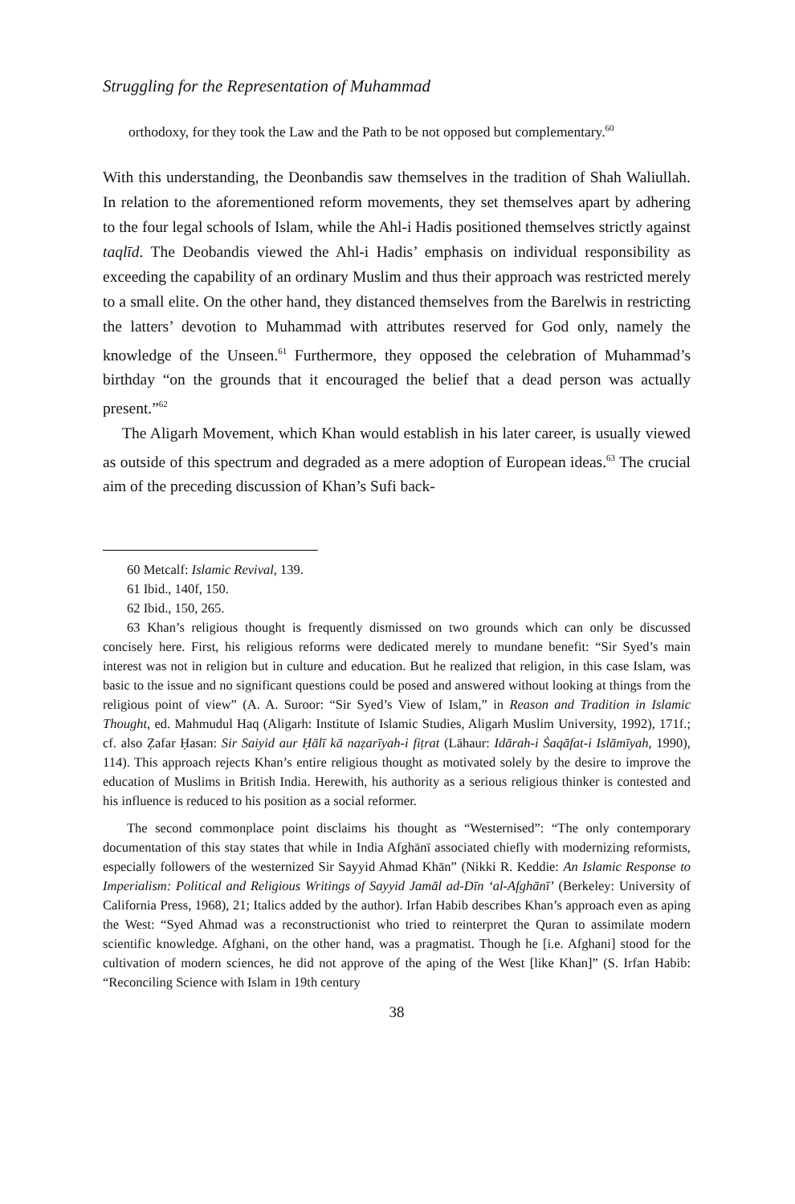Struggling for the Representation of Muhammad
orthodoxy, for they took the Law and the Path to be not opposed but complementary.<sup>60</sup>
With this understanding, the Deonbandis saw themselves in the tradition of Shah Waliullah. In relation to the aforementioned reform movements, they set themselves apart by adhering to the four legal schools of Islam, while the Ahl-i Hadis positioned themselves strictly against taqlīd. The Deobandis viewed the Ahl-i Hadis’ emphasis on individual responsibility as exceeding the capability of an ordinary Muslim and thus their approach was restricted merely to a small elite. On the other hand, they distanced themselves from the Barelwis in restricting the latters’ devotion to Muhammad with attributes reserved for God only, namely the knowledge of the Unseen.<sup>61</sup> Furthermore, they opposed the celebration of Muhammad’s birthday “on the grounds that it encouraged the belief that a dead person was actually present.”<sup>62</sup>
The Aligarh Movement, which Khan would establish in his later career, is usually viewed as outside of this spectrum and degraded as a mere adoption of European ideas.<sup>63</sup> The crucial aim of the preceding discussion of Khan’s Sufi back-
60 Metcalf: Islamic Revival, 139.
61 Ibid., 140f, 150.
62 Ibid., 150, 265.
63 Khan’s religious thought is frequently dismissed on two grounds which can only be discussed concisely here. First, his religious reforms were dedicated merely to mundane benefit: “Sir Syed’s main interest was not in religion but in culture and education. But he realized that religion, in this case Islam, was basic to the issue and no significant questions could be posed and answered without looking at things from the religious point of view” (A. A. Suroor: “Sir Syed’s View of Islam,” in Reason and Tradition in Islamic Thought, ed. Mahmudul Haq (Aligarh: Institute of Islamic Studies, Aligarh Muslim University, 1992), 171f.; cf. also Ẓafar Ḥasan: Sir Saiyid aur Ḥālī kā naẓarīyah-i fiṭrat (Lāhaur: Idārah-i Ṡaqāfat-i Islāmīyah, 1990), 114). This approach rejects Khan’s entire religious thought as motivated solely by the desire to improve the education of Muslims in British India. Herewith, his authority as a serious religious thinker is contested and his influence is reduced to his position as a social reformer.
The second commonplace point disclaims his thought as “Westernised”: “The only contemporary documentation of this stay states that while in India Afghānī associated chiefly with modernizing reformists, especially followers of the westernized Sir Sayyid Ahmad Khān” (Nikki R. Keddie: An Islamic Response to Imperialism: Political and Religious Writings of Sayyid Jamāl ad-Dīn ‘al-Afghānī’ (Berkeley: University of California Press, 1968), 21; Italics added by the author). Irfan Habib describes Khan’s approach even as aping the West: “Syed Ahmad was a reconstructionist who tried to reinterpret the Quran to assimilate modern scientific knowledge. Afghani, on the other hand, was a pragmatist. Though he [i.e. Afghani] stood for the cultivation of modern sciences, he did not approve of the aping of the West [like Khan]” (S. Irfan Habib: “Reconciling Science with Islam in 19th century
38